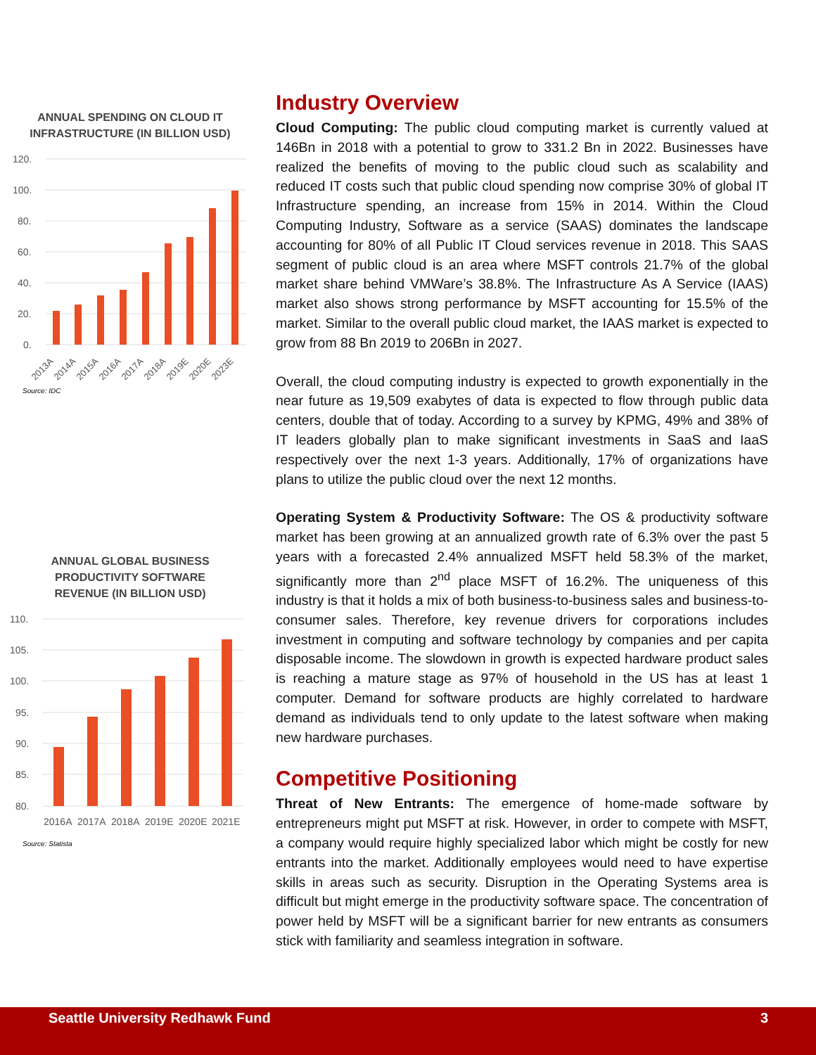ANNUAL SPENDING ON CLOUD IT INFRASTRUCTURE (IN BILLION USD)
120.
100.
80.
60.
40.
20.
0.
2013A
2014A
2015A
2016A
2017A
2018A
2019E
2020E
2023E
Source: IDC
ANNUAL GLOBAL BUSINESS
PRODUCTIVITY SOFTWARE
REVENUE (IN BILLION USD)
110.
105.
100.
95.
90.
85.
80.
2016A
2017A
2018A
2019E
2020E
2021E
Source: Statista
Industry Overview
Cloud Computing: The public cloud computing market is currently valued at 146Bn in 2018 with a potential to grow to 331.2 Bn in 2022. Businesses have realized the benefits of moving to the public cloud such as scalability and reduced IT costs such that public cloud spending now comprise 30% of global IT Infrastructure spending, an increase from 15% in 2014. Within the Cloud Computing Industry, Software as a service (SAAS) dominates the landscape accounting for 80% of all Public IT Cloud services revenue in 2018. This SAAS segment of public cloud is an area where MSFT controls 21.7% of the global market share behind VMWare’s 38.8%. The Infrastructure As A Service (IAAS) market also shows strong performance by MSFT accounting for 15.5% of the market. Similar to the overall public cloud market, the IAAS market is expected to grow from 88 Bn 2019 to 206Bn in 2027.
Overall, the cloud computing industry is expected to growth exponentially in the near future as 19,509 exabytes of data is expected to flow through public data centers, double that of today. According to a survey by KPMG, 49% and 38% of IT leaders globally plan to make significant investments in SaaS and IaaS respectively over the next 1-3 years. Additionally, 17% of organizations have plans to utilize the public cloud over the next 12 months.
Operating System & Productivity Software: The OS & productivity software market has been growing at an annualized growth rate of 6.3% over the past 5 years with a forecasted 2.4% annualized MSFT held 58.3% of the market, significantly more than 2<sup>nd</sup> place MSFT of 16.2%. The uniqueness of this industry is that it holds a mix of both business-to-business sales and business-to-consumer sales. Therefore, key revenue drivers for corporations includes investment in computing and software technology by companies and per capita disposable income. The slowdown in growth is expected hardware product sales is reaching a mature stage as 97% of household in the US has at least 1 computer. Demand for software products are highly correlated to hardware demand as individuals tend to only update to the latest software when making new hardware purchases.
Competitive Positioning
Threat of New Entrants: The emergence of home-made software by entrepreneurs might put MSFT at risk. However, in order to compete with MSFT, a company would require highly specialized labor which might be costly for new entrants into the market. Additionally employees would need to have expertise skills in areas such as security. Disruption in the Operating Systems area is difficult but might emerge in the productivity software space. The concentration of power held by MSFT will be a significant barrier for new entrants as consumers stick with familiarity and seamless integration in software.
Seattle University Redhawk Fund 3